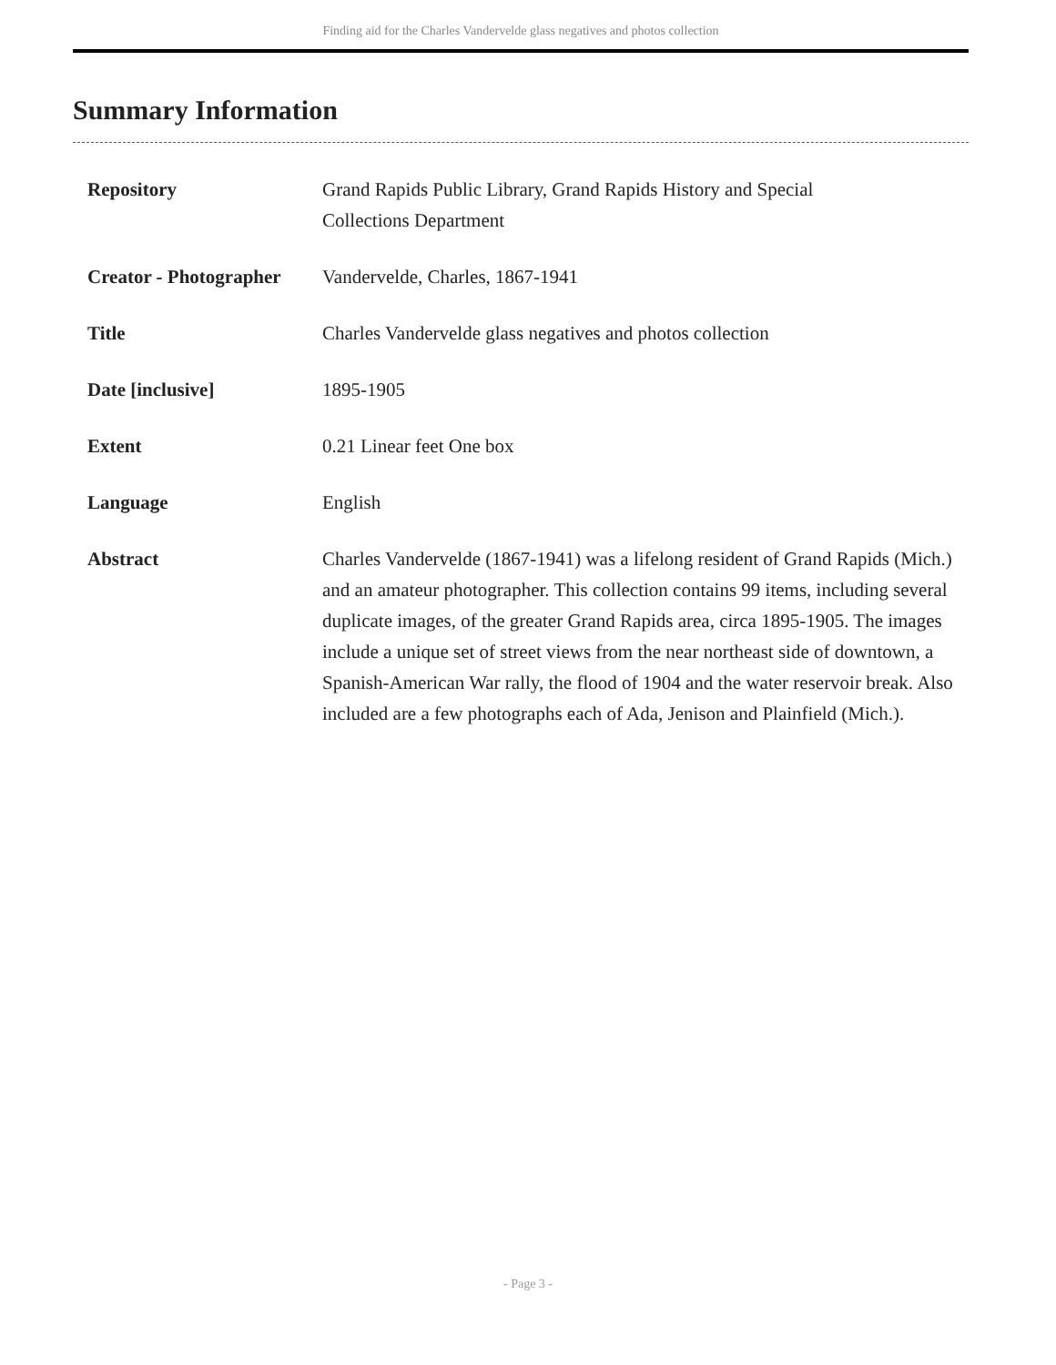Finding aid for the Charles Vandervelde glass negatives and photos collection
Summary Information
| Repository | Grand Rapids Public Library, Grand Rapids History and Special Collections Department |
| Creator - Photographer | Vandervelde, Charles, 1867-1941 |
| Title | Charles Vandervelde glass negatives and photos collection |
| Date [inclusive] | 1895-1905 |
| Extent | 0.21 Linear feet One box |
| Language | English |
| Abstract | Charles Vandervelde (1867-1941) was a lifelong resident of Grand Rapids (Mich.) and an amateur photographer. This collection contains 99 items, including several duplicate images, of the greater Grand Rapids area, circa 1895-1905. The images include a unique set of street views from the near northeast side of downtown, a Spanish-American War rally, the flood of 1904 and the water reservoir break. Also included are a few photographs each of Ada, Jenison and Plainfield (Mich.). |
- Page 3 -